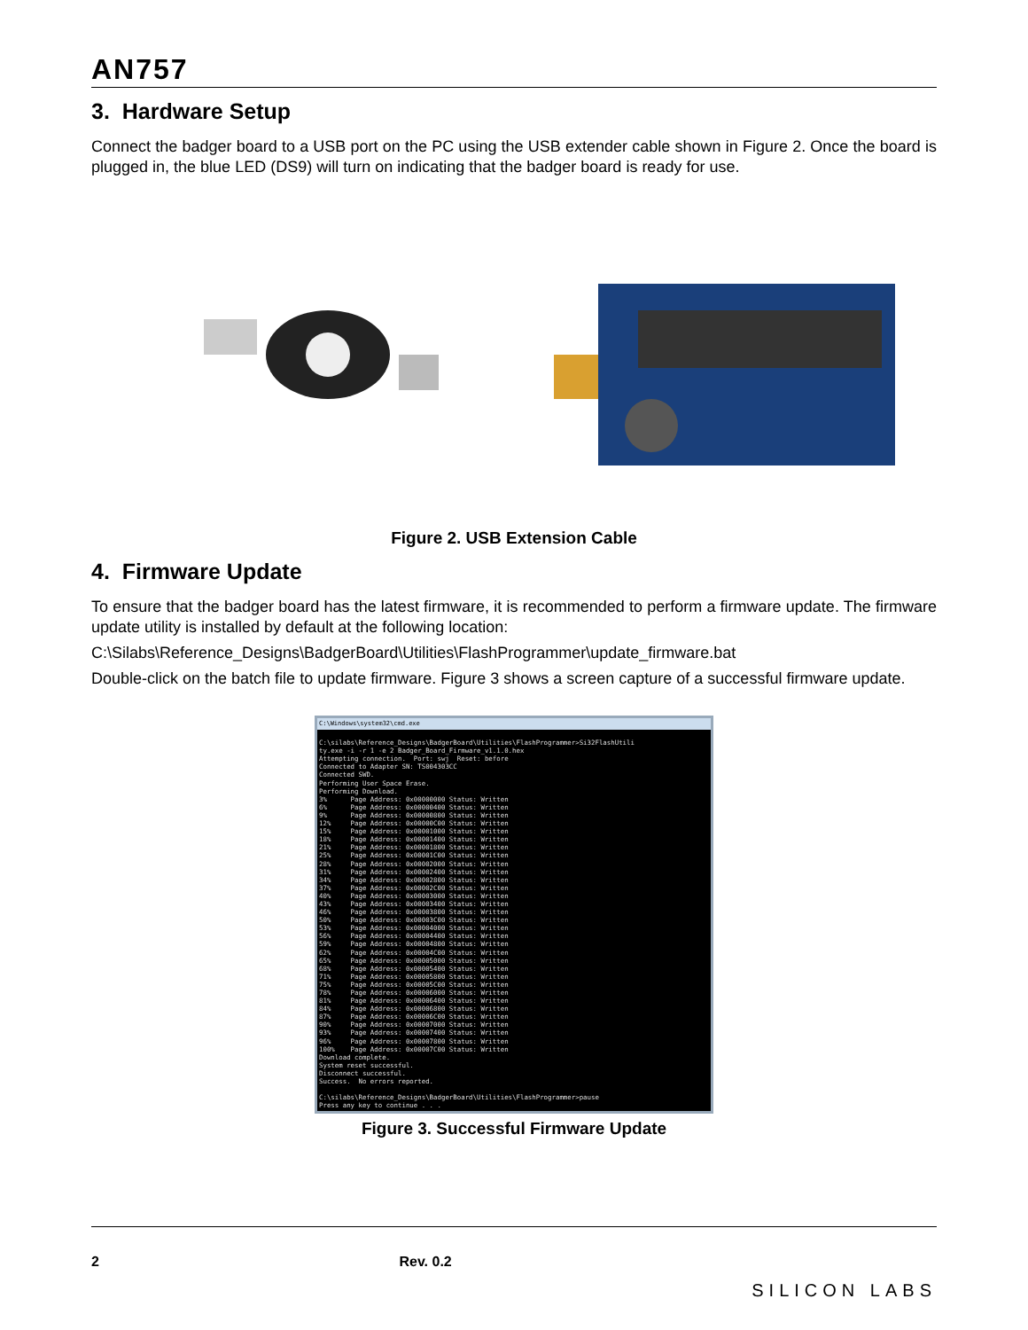AN757
3. Hardware Setup
Connect the badger board to a USB port on the PC using the USB extender cable shown in Figure 2. Once the board is plugged in, the blue LED (DS9) will turn on indicating that the badger board is ready for use.
Figure 2. USB Extension Cable
4. Firmware Update
To ensure that the badger board has the latest firmware, it is recommended to perform a firmware update. The firmware update utility is installed by default at the following location:
C:\Silabs\Reference_Designs\BadgerBoard\Utilities\FlashProgrammer\update_firmware.bat
Double-click on the batch file to update firmware. Figure 3 shows a screen capture of a successful firmware update.
C:\Windows\system32\cmd.exe
C:\silabs\Reference_Designs\BadgerBoard\Utilities\FlashProgrammer>Si32FlashUtili ty.exe -i -r 1 -e 2 Badger_Board_Firmware_v1.1.0.hex Attempting connection. Port: swj Reset: before Connected to Adapter SN: TS004303CC Connected SWD. Performing User Space Erase. Performing Download. 3% Page Address: 0x00000000 Status: Written 6% Page Address: 0x00000400 Status: Written 9% Page Address: 0x00000800 Status: Written 12% Page Address: 0x00000C00 Status: Written 15% Page Address: 0x00001000 Status: Written 18% Page Address: 0x00001400 Status: Written 21% Page Address: 0x00001800 Status: Written 25% Page Address: 0x00001C00 Status: Written 28% Page Address: 0x00002000 Status: Written 31% Page Address: 0x00002400 Status: Written 34% Page Address: 0x00002800 Status: Written 37% Page Address: 0x00002C00 Status: Written 40% Page Address: 0x00003000 Status: Written 43% Page Address: 0x00003400 Status: Written 46% Page Address: 0x00003800 Status: Written 50% Page Address: 0x00003C00 Status: Written 53% Page Address: 0x00004000 Status: Written 56% Page Address: 0x00004400 Status: Written 59% Page Address: 0x00004800 Status: Written 62% Page Address: 0x00004C00 Status: Written 65% Page Address: 0x00005000 Status: Written 68% Page Address: 0x00005400 Status: Written 71% Page Address: 0x00005800 Status: Written 75% Page Address: 0x00005C00 Status: Written 78% Page Address: 0x00006000 Status: Written 81% Page Address: 0x00006400 Status: Written 84% Page Address: 0x00006800 Status: Written 87% Page Address: 0x00006C00 Status: Written 90% Page Address: 0x00007000 Status: Written 93% Page Address: 0x00007400 Status: Written 96% Page Address: 0x00007800 Status: Written 100% Page Address: 0x00007C00 Status: Written Download complete. System reset successful. Disconnect successful. Success. No errors reported. C:\silabs\Reference_Designs\BadgerBoard\Utilities\FlashProgrammer>pause Press any key to continue . . .
Figure 3. Successful Firmware Update
2 Rev. 0.2 SILICON LABS